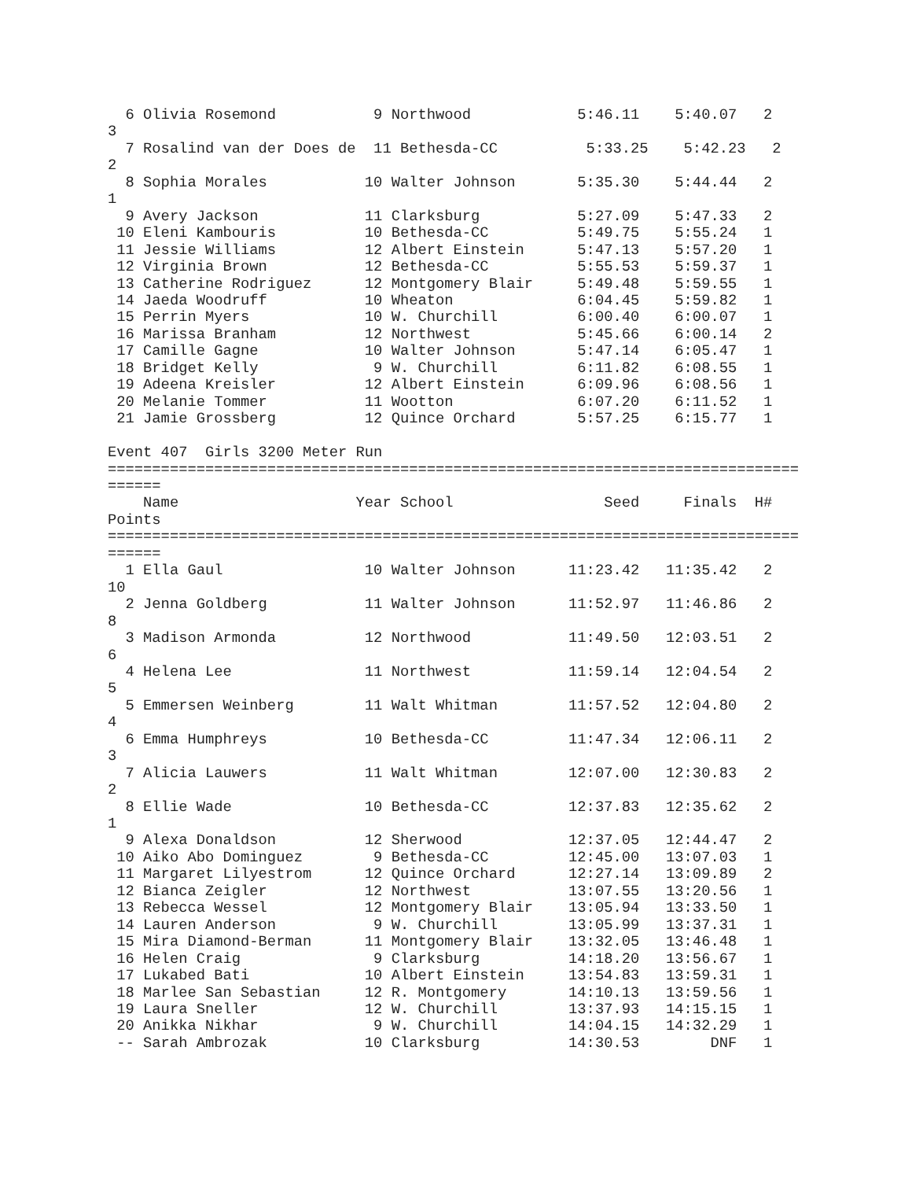6 Olivia Rosemond           9 Northwood            5:46.11    5:40.07   2
3
  7 Rosalind van der Does de  11 Bethesda-CC          5:33.25    5:42.23   2
2
  8 Sophia Morales           10 Walter Johnson       5:35.30    5:44.44   2
1
  9 Avery Jackson            11 Clarksburg           5:27.09    5:47.33   2
 10 Eleni Kambouris          10 Bethesda-CC          5:49.75    5:55.24   1
 11 Jessie Williams          12 Albert Einstein      5:47.13    5:57.20   1
 12 Virginia Brown           12 Bethesda-CC          5:55.53    5:59.37   1
 13 Catherine Rodriguez      12 Montgomery Blair     5:49.48    5:59.55   1
 14 Jaeda Woodruff           10 Wheaton              6:04.45    5:59.82   1
 15 Perrin Myers             10 W. Churchill         6:00.40    6:00.07   1
 16 Marissa Branham          12 Northwest            5:45.66    6:00.14   2
 17 Camille Gagne            10 Walter Johnson       5:47.14    6:05.47   1
 18 Bridget Kelly             9 W. Churchill         6:11.82    6:08.55   1
 19 Adeena Kreisler          12 Albert Einstein      6:09.96    6:08.56   1
 20 Melanie Tommer           11 Wootton              6:07.20    6:11.52   1
 21 Jamie Grossberg          12 Quince Orchard       5:57.25    6:15.77   1

Event 407  Girls 3200 Meter Run
==============================================================================
======
    Name                    Year School                 Seed     Finals  H#
Points
==============================================================================
======
  1 Ella Gaul                10 Walter Johnson      11:23.42   11:35.42   2
10
  2 Jenna Goldberg           11 Walter Johnson      11:52.97   11:46.86   2
8
  3 Madison Armonda          12 Northwood           11:49.50   12:03.51   2
6
  4 Helena Lee               11 Northwest           11:59.14   12:04.54   2
5
  5 Emmersen Weinberg        11 Walt Whitman        11:57.52   12:04.80   2
4
  6 Emma Humphreys           10 Bethesda-CC         11:47.34   12:06.11   2
3
  7 Alicia Lauwers           11 Walt Whitman        12:07.00   12:30.83   2
2
  8 Ellie Wade               10 Bethesda-CC         12:37.83   12:35.62   2
1
  9 Alexa Donaldson          12 Sherwood            12:37.05   12:44.47   2
 10 Aiko Abo Dominguez        9 Bethesda-CC         12:45.00   13:07.03   1
 11 Margaret Lilyestrom      12 Quince Orchard      12:27.14   13:09.89   2
 12 Bianca Zeigler           12 Northwest           13:07.55   13:20.56   1
 13 Rebecca Wessel           12 Montgomery Blair    13:05.94   13:33.50   1
 14 Lauren Anderson           9 W. Churchill        13:05.99   13:37.31   1
 15 Mira Diamond-Berman      11 Montgomery Blair    13:32.05   13:46.48   1
 16 Helen Craig               9 Clarksburg          14:18.20   13:56.67   1
 17 Lukabed Bati             10 Albert Einstein     13:54.83   13:59.31   1
 18 Marlee San Sebastian     12 R. Montgomery       14:10.13   13:59.56   1
 19 Laura Sneller            12 W. Churchill        13:37.93   14:15.15   1
 20 Anikka Nikhar             9 W. Churchill        14:04.15   14:32.29   1
 -- Sarah Ambrozak           10 Clarksburg          14:30.53        DNF   1